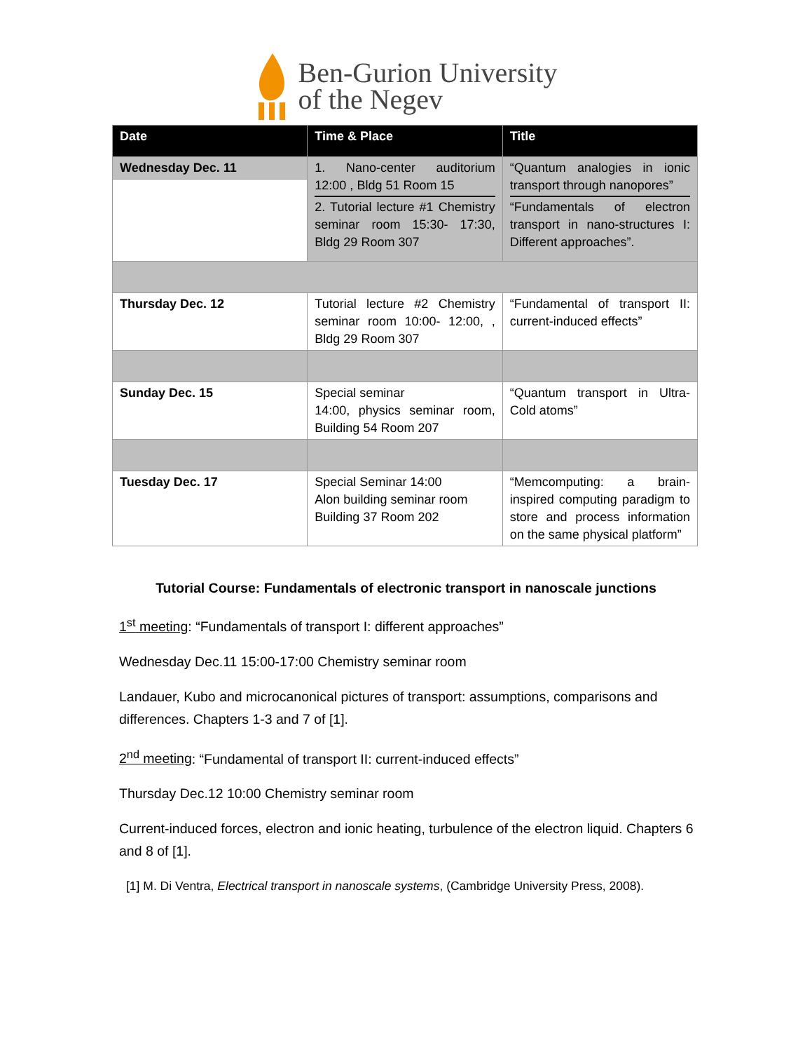Ben-Gurion University
of the Negev
| Date | Time & Place | Title |
| --- | --- | --- |
| Wednesday Dec. 11 | 1. Nano-center auditorium 12:00 , Bldg 51 Room 15 2. Tutorial lecture #1 Chemistry seminar room 15:30- 17:30, Bldg 29 Room 307 | “Quantum analogies in ionic transport through nanopores” “Fundamentals of electron transport in nano-structures I: Different approaches”. |
| Thursday Dec. 12 | Tutorial lecture #2 Chemistry seminar room 10:00- 12:00, , Bldg 29 Room 307 | “Fundamental of transport II: current-induced effects” |
| Sunday Dec. 15 | Special seminar 14:00, physics seminar room, Building 54 Room 207 | “Quantum transport in Ultra-Cold atoms” |
| Tuesday Dec. 17 | Special Seminar 14:00 Alon building seminar room Building 37 Room 202 | “Memcomputing: a brain-inspired computing paradigm to store and process information on the same physical platform” |
Tutorial Course: Fundamentals of electronic transport in nanoscale junctions
1<sup>st</sup> meeting: “Fundamentals of transport I: different approaches”
Wednesday Dec.11 15:00-17:00 Chemistry seminar room
Landauer, Kubo and microcanonical pictures of transport: assumptions, comparisons and differences. Chapters 1-3 and 7 of [1].
2<sup>nd</sup> meeting: “Fundamental of transport II: current-induced effects”
Thursday Dec.12 10:00 Chemistry seminar room
Current-induced forces, electron and ionic heating, turbulence of the electron liquid. Chapters 6 and 8 of [1].
[1] M. Di Ventra, Electrical transport in nanoscale systems, (Cambridge University Press, 2008).